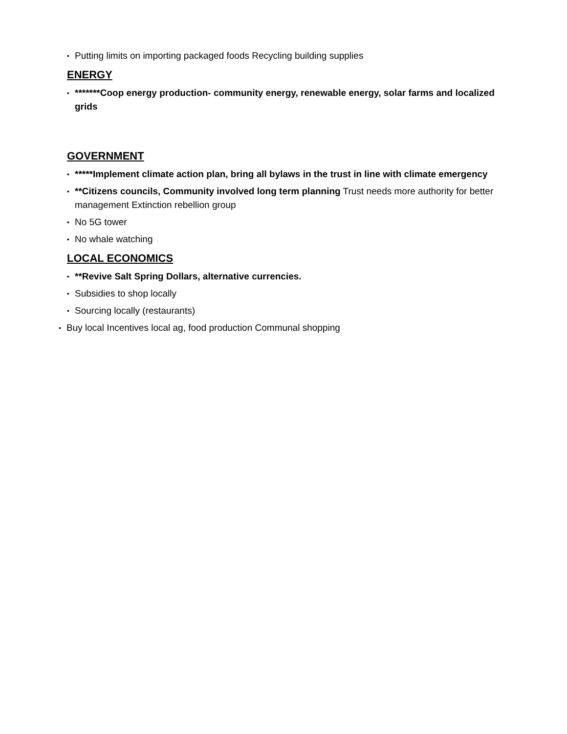• Putting limits on importing packaged foods Recycling building supplies
ENERGY
• *******Coop energy production- community energy, renewable energy, solar farms and localized grids
GOVERNMENT
• *****Implement climate action plan, bring all bylaws in the trust in line with climate emergency
• **Citizens councils, Community involved long term planning Trust needs more authority for better management Extinction rebellion group
• No 5G tower
• No whale watching
LOCAL ECONOMICS
• **Revive Salt Spring Dollars, alternative currencies.
• Subsidies to shop locally
• Sourcing locally (restaurants)
• Buy local Incentives local ag, food production Communal shopping